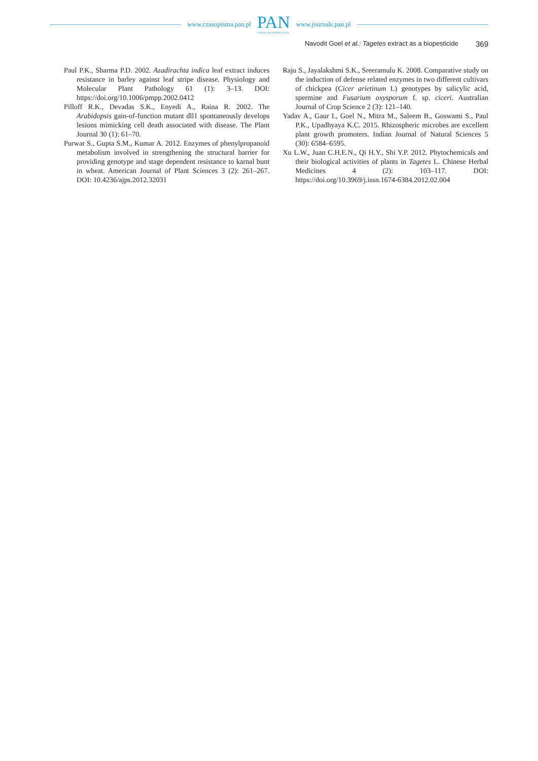www.czasopisma.pan.pl
PAN
POLSKA AKADEMIA NAUK
www.journals.pan.pl
Navodit Goel et al.: Tagetes extract as a biopesticide 369
Paul P.K., Sharma P.D. 2002. Azadirachta indica leaf extract induces resistance in barley against leaf stripe disease. Physiology and Molecular Plant Pathology 61 (1): 3–13. DOI: https://doi.org/10.1006/pmpp.2002.0412
Pilloff R.K., Devadas S.K., Enyedi A., Raina R. 2002. The Arabidopsis gain-of-function mutant dll1 spontaneously develops lesions mimicking cell death associated with disease. The Plant Journal 30 (1): 61–70.
Purwar S., Gupta S.M., Kumar A. 2012. Enzymes of phenylpropanoid metabolism involved in strengthening the structural barrier for providing genotype and stage dependent resistance to karnal bunt in wheat. American Journal of Plant Sciences 3 (2): 261–267. DOI: 10.4236/ajps.2012.32031
Raju S., Jayalakshmi S.K., Sreeramulu K. 2008. Comparative study on the induction of defense related enzymes in two different cultivars of chickpea (Cicer arietinum L) genotypes by salicylic acid, spermine and Fusarium oxysporum f. sp. ciceri. Australian Journal of Crop Science 2 (3): 121–140.
Yadav A., Gaur I., Goel N., Mitra M., Saleem B., Goswami S., Paul P.K., Upadhyaya K.C. 2015. Rhizospheric microbes are excellent plant growth promoters. Indian Journal of Natural Sciences 5 (30): 6584–6595.
Xu L.W., Juan C.H.E.N., Qi H.Y., Shi Y.P. 2012. Phytochemicals and their biological activities of plants in Tagetes L. Chinese Herbal Medicines 4 (2): 103–117. DOI: https://doi.org/10.3969/j.issn.1674-6384.2012.02.004